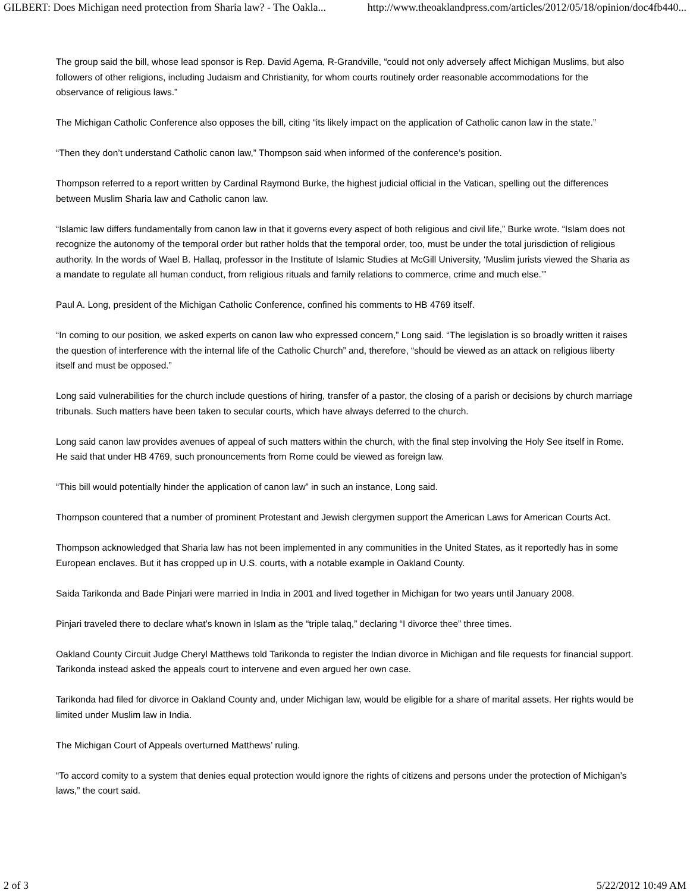GILBERT: Does Michigan need protection from Sharia law? - The Oakla... http://www.theoaklandpress.com/articles/2012/05/18/opinion/doc4fb440...
The group said the bill, whose lead sponsor is Rep. David Agema, R-Grandville, “could not only adversely affect Michigan Muslims, but also followers of other religions, including Judaism and Christianity, for whom courts routinely order reasonable accommodations for the observance of religious laws.”
The Michigan Catholic Conference also opposes the bill, citing “its likely impact on the application of Catholic canon law in the state.”
“Then they don’t understand Catholic canon law,” Thompson said when informed of the conference’s position.
Thompson referred to a report written by Cardinal Raymond Burke, the highest judicial official in the Vatican, spelling out the differences between Muslim Sharia law and Catholic canon law.
“Islamic law differs fundamentally from canon law in that it governs every aspect of both religious and civil life,” Burke wrote. “Islam does not recognize the autonomy of the temporal order but rather holds that the temporal order, too, must be under the total jurisdiction of religious authority. In the words of Wael B. Hallaq, professor in the Institute of Islamic Studies at McGill University, ‘Muslim jurists viewed the Sharia as a mandate to regulate all human conduct, from religious rituals and family relations to commerce, crime and much else.’”
Paul A. Long, president of the Michigan Catholic Conference, confined his comments to HB 4769 itself.
“In coming to our position, we asked experts on canon law who expressed concern,” Long said. “The legislation is so broadly written it raises the question of interference with the internal life of the Catholic Church” and, therefore, “should be viewed as an attack on religious liberty itself and must be opposed.”
Long said vulnerabilities for the church include questions of hiring, transfer of a pastor, the closing of a parish or decisions by church marriage tribunals. Such matters have been taken to secular courts, which have always deferred to the church.
Long said canon law provides avenues of appeal of such matters within the church, with the final step involving the Holy See itself in Rome. He said that under HB 4769, such pronouncements from Rome could be viewed as foreign law.
“This bill would potentially hinder the application of canon law” in such an instance, Long said.
Thompson countered that a number of prominent Protestant and Jewish clergymen support the American Laws for American Courts Act.
Thompson acknowledged that Sharia law has not been implemented in any communities in the United States, as it reportedly has in some European enclaves. But it has cropped up in U.S. courts, with a notable example in Oakland County.
Saida Tarikonda and Bade Pinjari were married in India in 2001 and lived together in Michigan for two years until January 2008.
Pinjari traveled there to declare what’s known in Islam as the “triple talaq,” declaring “I divorce thee” three times.
Oakland County Circuit Judge Cheryl Matthews told Tarikonda to register the Indian divorce in Michigan and file requests for financial support. Tarikonda instead asked the appeals court to intervene and even argued her own case.
Tarikonda had filed for divorce in Oakland County and, under Michigan law, would be eligible for a share of marital assets. Her rights would be limited under Muslim law in India.
The Michigan Court of Appeals overturned Matthews’ ruling.
“To accord comity to a system that denies equal protection would ignore the rights of citizens and persons under the protection of Michigan’s laws,” the court said.
2 of 3 5/22/2012 10:49 AM